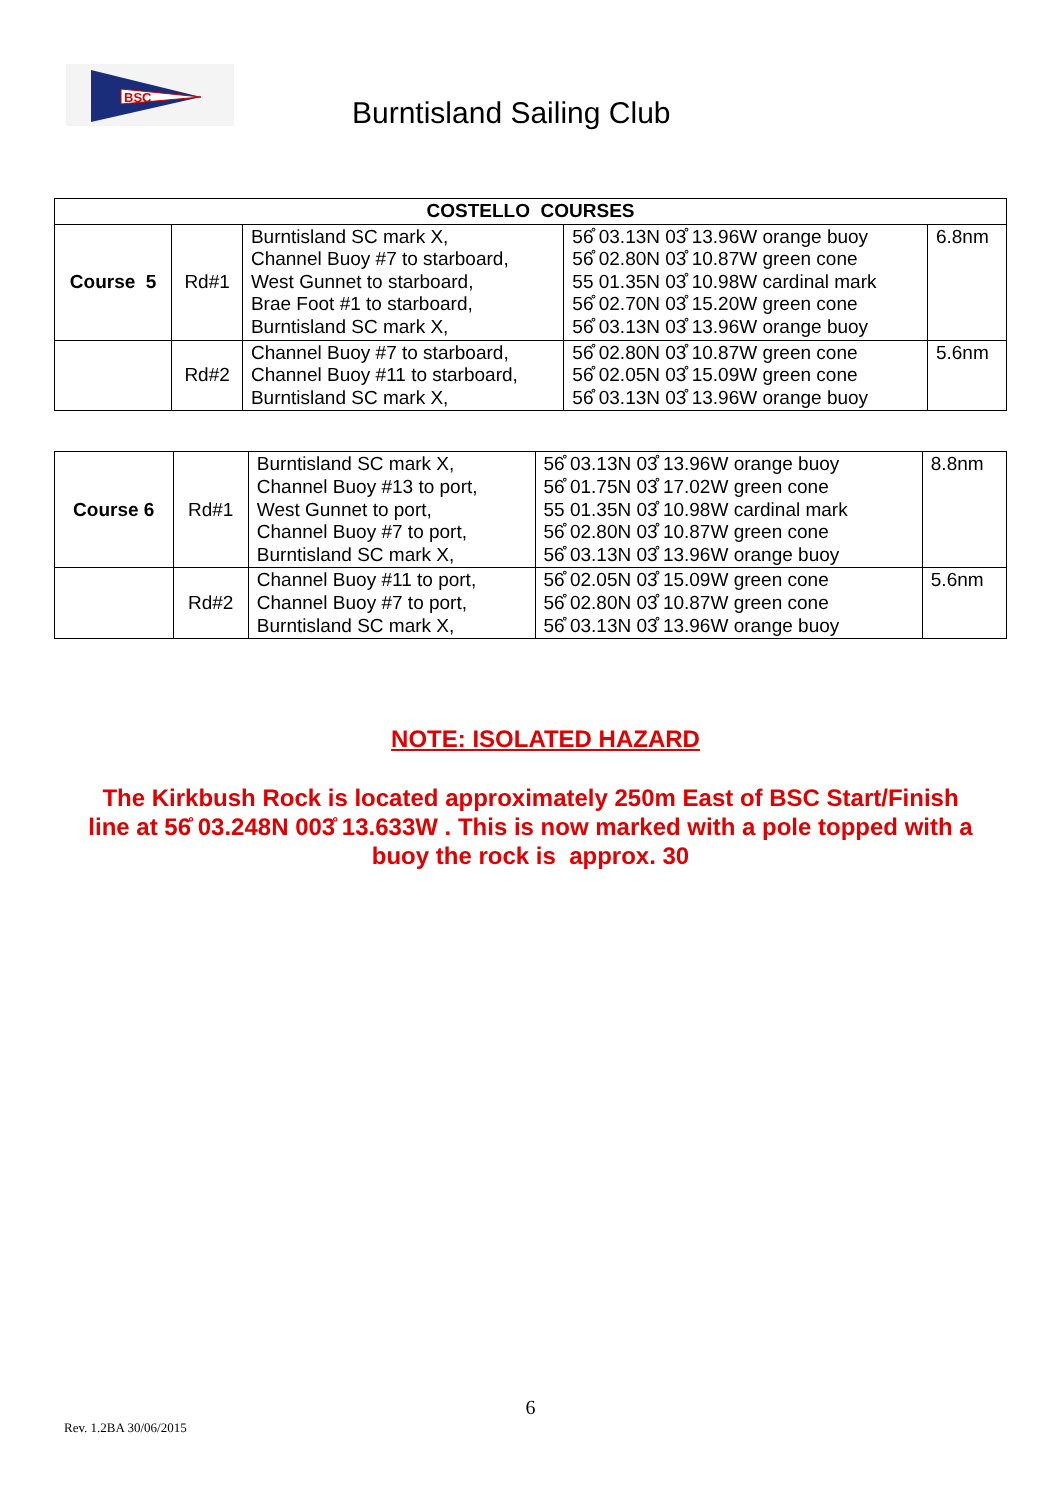BSC
Burntisland Sailing Club
| COSTELLO COURSES | | | | |
| --- | --- | --- | --- | --- |
| Course 5 | Rd#1 | Burntisland SC mark X, Channel Buoy #7 to starboard, West Gunnet to starboard, Brae Foot #1 to starboard, Burntisland SC mark X, | 56̊ 03.13N 03̊ 13.96W orange buoy 56̊ 02.80N 03̊ 10.87W green cone 55 01.35N 03̊ 10.98W cardinal mark 56̊ 02.70N 03̊ 15.20W green cone 56̊ 03.13N 03̊ 13.96W orange buoy | 6.8nm |
| | Rd#2 | Channel Buoy #7 to starboard, Channel Buoy #11 to starboard, Burntisland SC mark X, | 56̊ 02.80N 03̊ 10.87W green cone 56̊ 02.05N 03̊ 15.09W green cone 56̊ 03.13N 03̊ 13.96W orange buoy | 5.6nm |
| Course 6 | Rd#1 | Burntisland SC mark X, Channel Buoy #13 to port, West Gunnet to port, Channel Buoy #7 to port, Burntisland SC mark X, | 56̊ 03.13N 03̊ 13.96W orange buoy 56̊ 01.75N 03̊ 17.02W green cone 55 01.35N 03̊ 10.98W cardinal mark 56̊ 02.80N 03̊ 10.87W green cone 56̊ 03.13N 03̊ 13.96W orange buoy | 8.8nm |
| | Rd#2 | Channel Buoy #11 to port, Channel Buoy #7 to port, Burntisland SC mark X, | 56̊ 02.05N 03̊ 15.09W green cone 56̊ 02.80N 03̊ 10.87W green cone 56̊ 03.13N 03̊ 13.96W orange buoy | 5.6nm |
NOTE: ISOLATED HAZARD
The Kirkbush Rock is located approximately 250m East of BSC Start/Finish
line at 56̊ 03.248N 003̊ 13.633W . This is now marked with a pole topped with a
buoy the rock is approx. 30
6
Rev. 1.2BA 30/06/2015